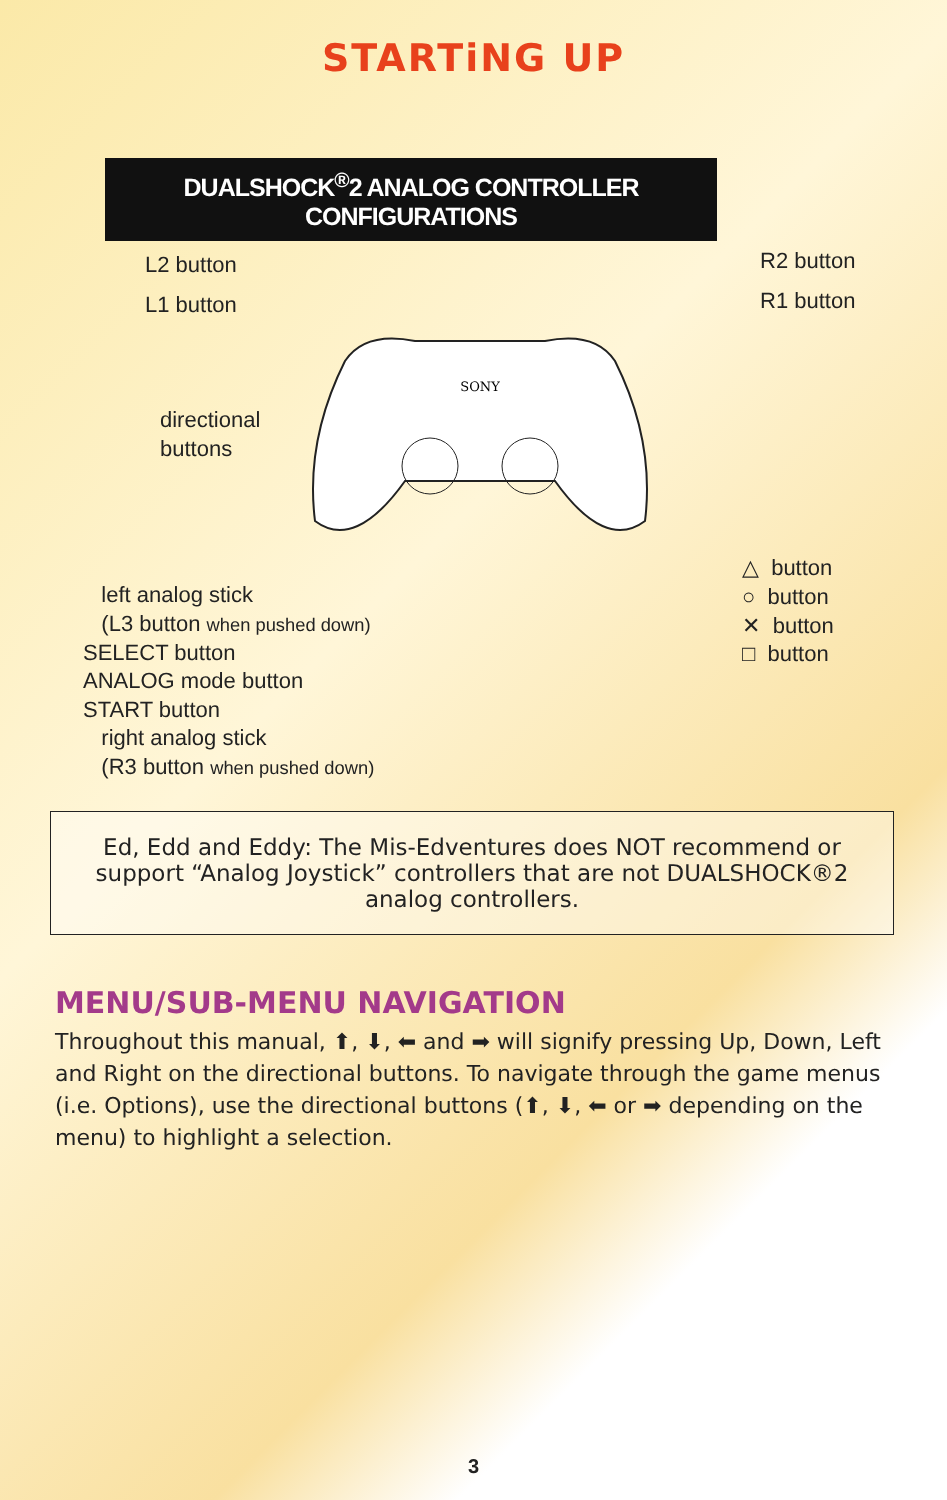STARTiNG UP
DUALSHOCK<sup>®</sup>2 ANALOG CONTROLLER CONFIGURATIONS
SONY
L2 button
L1 button
R2 button
R1 button
directional
buttons
△ button
○ button
✕ button
□ button
left analog stick
(L3 button when pushed down)
SELECT button
ANALOG mode button
START button
right analog stick
(R3 button when pushed down)
Ed, Edd and Eddy: The Mis-Edventures does NOT recommend or support “Analog Joystick” controllers that are not DUALSHOCK®2 analog controllers.
MENU/SUB-MENU NAVIGATION
Throughout this manual, ⬆, ⬇, ⬅ and ➡ will signify pressing Up, Down, Left and Right on the directional buttons. To navigate through the game menus (i.e. Options), use the directional buttons (⬆, ⬇, ⬅ or ➡ depending on the menu) to highlight a selection.
3